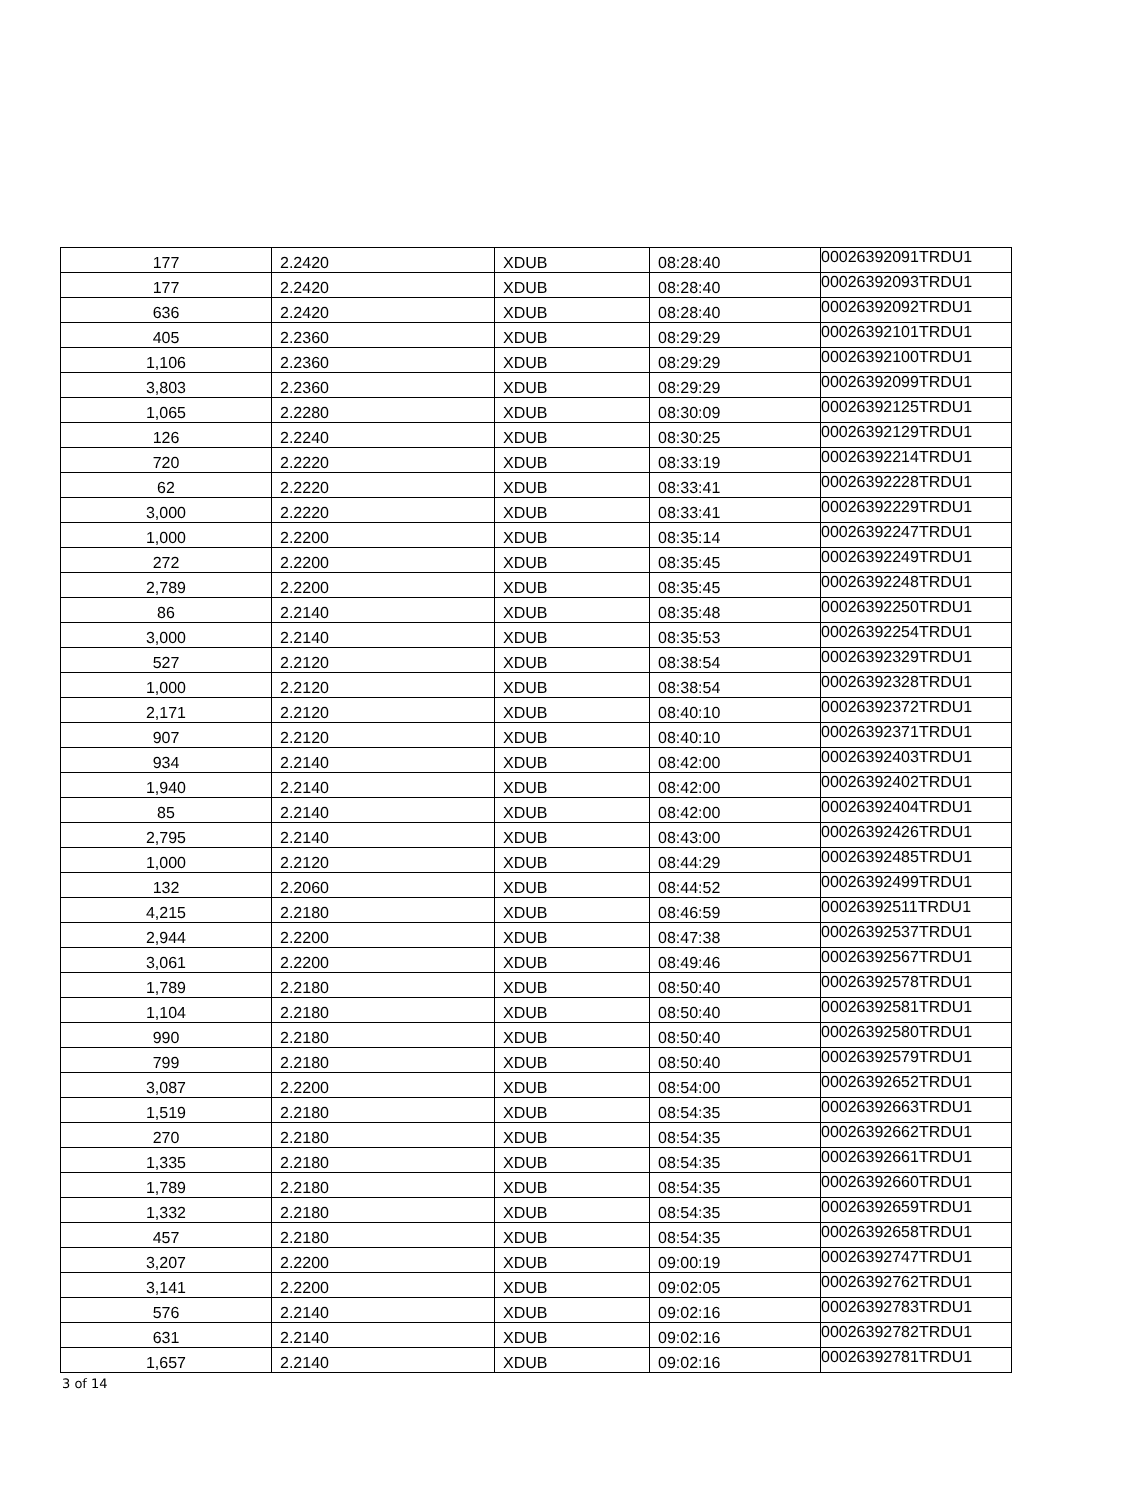| 177 | 2.2420 | XDUB | 08:28:40 | 00026392091TRDU1 |
| 177 | 2.2420 | XDUB | 08:28:40 | 00026392093TRDU1 |
| 636 | 2.2420 | XDUB | 08:28:40 | 00026392092TRDU1 |
| 405 | 2.2360 | XDUB | 08:29:29 | 00026392101TRDU1 |
| 1,106 | 2.2360 | XDUB | 08:29:29 | 00026392100TRDU1 |
| 3,803 | 2.2360 | XDUB | 08:29:29 | 00026392099TRDU1 |
| 1,065 | 2.2280 | XDUB | 08:30:09 | 00026392125TRDU1 |
| 126 | 2.2240 | XDUB | 08:30:25 | 00026392129TRDU1 |
| 720 | 2.2220 | XDUB | 08:33:19 | 00026392214TRDU1 |
| 62 | 2.2220 | XDUB | 08:33:41 | 00026392228TRDU1 |
| 3,000 | 2.2220 | XDUB | 08:33:41 | 00026392229TRDU1 |
| 1,000 | 2.2200 | XDUB | 08:35:14 | 00026392247TRDU1 |
| 272 | 2.2200 | XDUB | 08:35:45 | 00026392249TRDU1 |
| 2,789 | 2.2200 | XDUB | 08:35:45 | 00026392248TRDU1 |
| 86 | 2.2140 | XDUB | 08:35:48 | 00026392250TRDU1 |
| 3,000 | 2.2140 | XDUB | 08:35:53 | 00026392254TRDU1 |
| 527 | 2.2120 | XDUB | 08:38:54 | 00026392329TRDU1 |
| 1,000 | 2.2120 | XDUB | 08:38:54 | 00026392328TRDU1 |
| 2,171 | 2.2120 | XDUB | 08:40:10 | 00026392372TRDU1 |
| 907 | 2.2120 | XDUB | 08:40:10 | 00026392371TRDU1 |
| 934 | 2.2140 | XDUB | 08:42:00 | 00026392403TRDU1 |
| 1,940 | 2.2140 | XDUB | 08:42:00 | 00026392402TRDU1 |
| 85 | 2.2140 | XDUB | 08:42:00 | 00026392404TRDU1 |
| 2,795 | 2.2140 | XDUB | 08:43:00 | 00026392426TRDU1 |
| 1,000 | 2.2120 | XDUB | 08:44:29 | 00026392485TRDU1 |
| 132 | 2.2060 | XDUB | 08:44:52 | 00026392499TRDU1 |
| 4,215 | 2.2180 | XDUB | 08:46:59 | 00026392511TRDU1 |
| 2,944 | 2.2200 | XDUB | 08:47:38 | 00026392537TRDU1 |
| 3,061 | 2.2200 | XDUB | 08:49:46 | 00026392567TRDU1 |
| 1,789 | 2.2180 | XDUB | 08:50:40 | 00026392578TRDU1 |
| 1,104 | 2.2180 | XDUB | 08:50:40 | 00026392581TRDU1 |
| 990 | 2.2180 | XDUB | 08:50:40 | 00026392580TRDU1 |
| 799 | 2.2180 | XDUB | 08:50:40 | 00026392579TRDU1 |
| 3,087 | 2.2200 | XDUB | 08:54:00 | 00026392652TRDU1 |
| 1,519 | 2.2180 | XDUB | 08:54:35 | 00026392663TRDU1 |
| 270 | 2.2180 | XDUB | 08:54:35 | 00026392662TRDU1 |
| 1,335 | 2.2180 | XDUB | 08:54:35 | 00026392661TRDU1 |
| 1,789 | 2.2180 | XDUB | 08:54:35 | 00026392660TRDU1 |
| 1,332 | 2.2180 | XDUB | 08:54:35 | 00026392659TRDU1 |
| 457 | 2.2180 | XDUB | 08:54:35 | 00026392658TRDU1 |
| 3,207 | 2.2200 | XDUB | 09:00:19 | 00026392747TRDU1 |
| 3,141 | 2.2200 | XDUB | 09:02:05 | 00026392762TRDU1 |
| 576 | 2.2140 | XDUB | 09:02:16 | 00026392783TRDU1 |
| 631 | 2.2140 | XDUB | 09:02:16 | 00026392782TRDU1 |
| 1,657 | 2.2140 | XDUB | 09:02:16 | 00026392781TRDU1 |
3 of 14